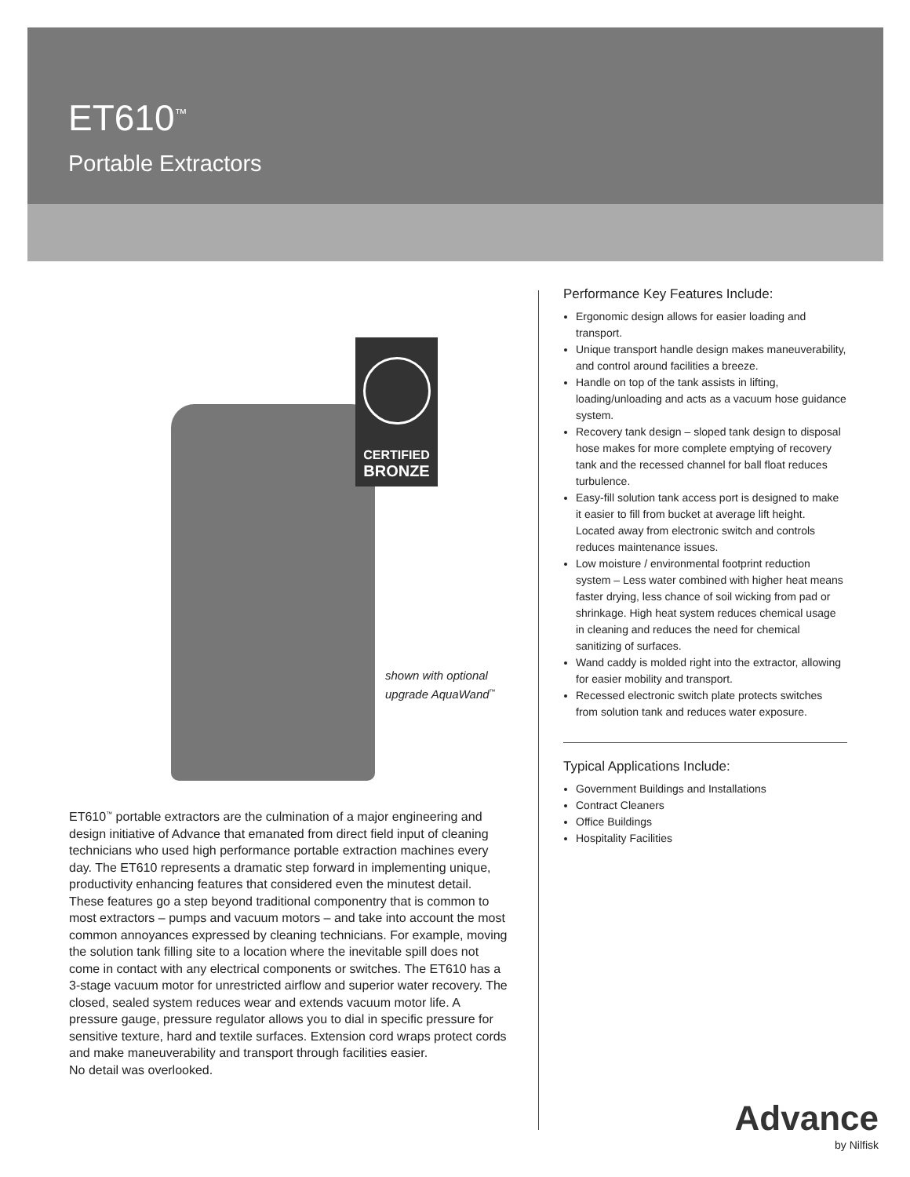ET610<sup>™</sup>
Portable Extractors
CERTIFIED
BRONZE
shown with optional
upgrade AquaWand<sup>™</sup>
ET610<sup>™</sup> portable extractors are the culmination of a major engineering and design initiative of Advance that emanated from direct field input of cleaning technicians who used high performance portable extraction machines every day. The ET610 represents a dramatic step forward in implementing unique, productivity enhancing features that considered even the minutest detail. These features go a step beyond traditional componentry that is common to most extractors – pumps and vacuum motors – and take into account the most common annoyances expressed by cleaning technicians. For example, moving the solution tank filling site to a location where the inevitable spill does not come in contact with any electrical components or switches. The ET610 has a 3-stage vacuum motor for unrestricted airflow and superior water recovery. The closed, sealed system reduces wear and extends vacuum motor life. A pressure gauge, pressure regulator allows you to dial in specific pressure for sensitive texture, hard and textile surfaces. Extension cord wraps protect cords and make maneuverability and transport through facilities easier.
No detail was overlooked.
Performance Key Features Include:
Ergonomic design allows for easier loading and transport.
Unique transport handle design makes maneuverability, and control around facilities a breeze.
Handle on top of the tank assists in lifting, loading/unloading and acts as a vacuum hose guidance system.
Recovery tank design – sloped tank design to disposal hose makes for more complete emptying of recovery tank and the recessed channel for ball float reduces turbulence.
Easy-fill solution tank access port is designed to make it easier to fill from bucket at average lift height. Located away from electronic switch and controls reduces maintenance issues.
Low moisture / environmental footprint reduction system – Less water combined with higher heat means faster drying, less chance of soil wicking from pad or shrinkage. High heat system reduces chemical usage in cleaning and reduces the need for chemical sanitizing of surfaces.
Wand caddy is molded right into the extractor, allowing for easier mobility and transport.
Recessed electronic switch plate protects switches from solution tank and reduces water exposure.
Typical Applications Include:
Government Buildings and Installations
Contract Cleaners
Office Buildings
Hospitality Facilities
Advance
by Nilfisk